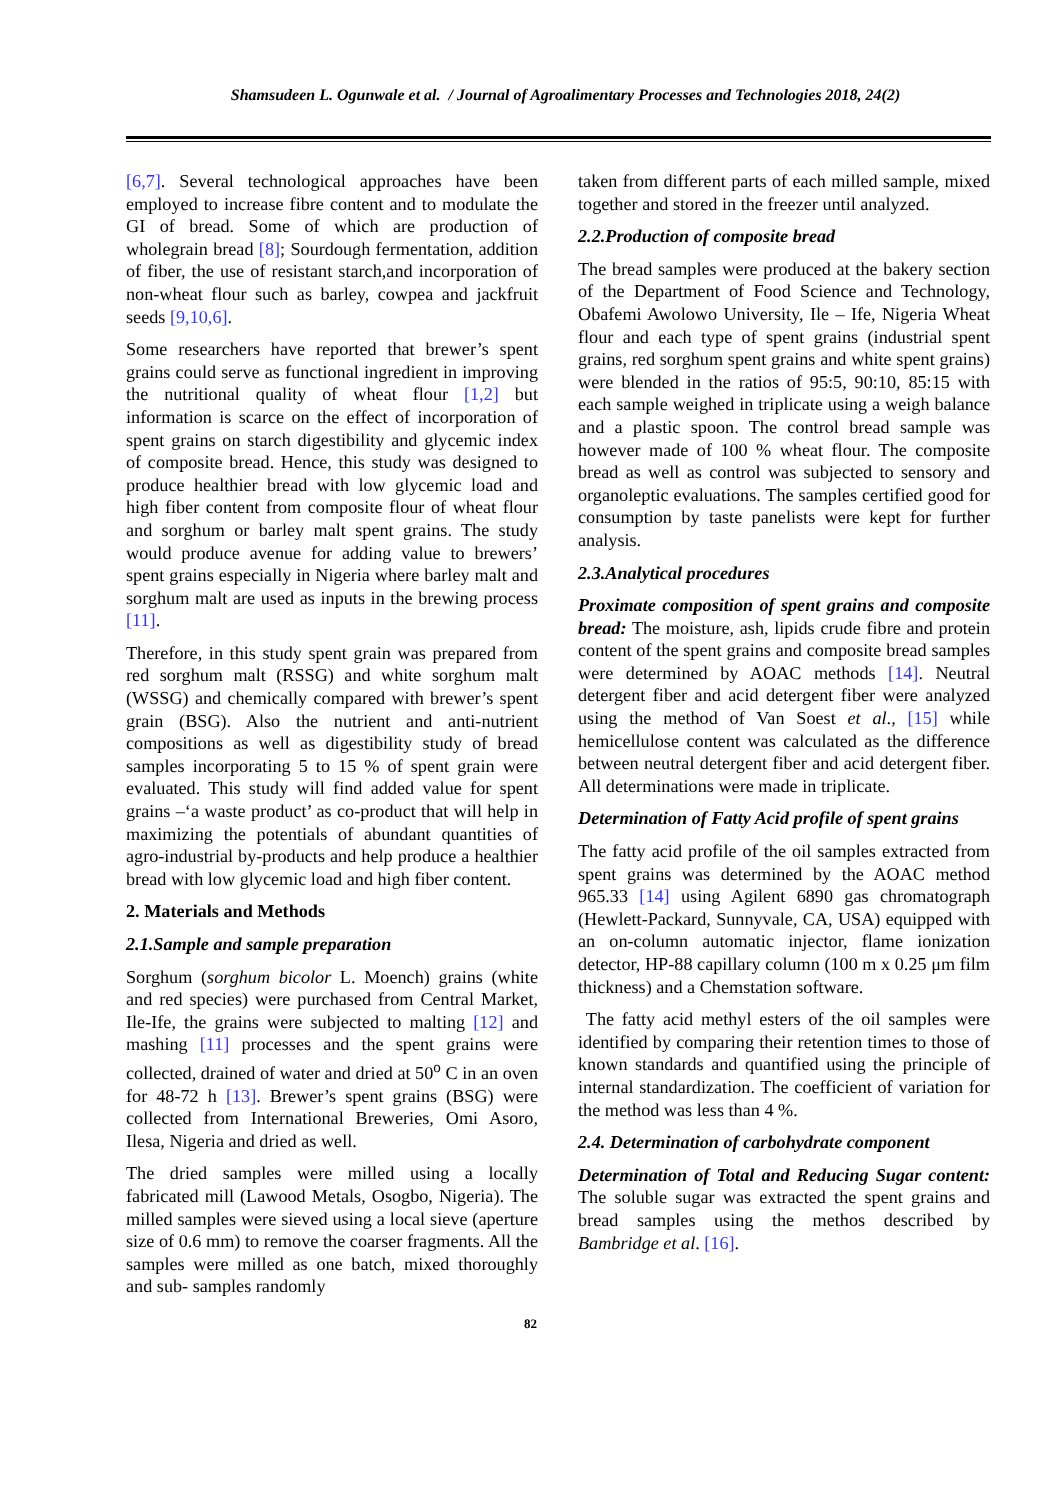Shamsudeen L. Ogunwale et al. / Journal of Agroalimentary Processes and Technologies 2018, 24(2)
[6,7]. Several technological approaches have been employed to increase fibre content and to modulate the GI of bread. Some of which are production of wholegrain bread [8]; Sourdough fermentation, addition of fiber, the use of resistant starch,and incorporation of non-wheat flour such as barley, cowpea and jackfruit seeds [9,10,6].
Some researchers have reported that brewer’s spent grains could serve as functional ingredient in improving the nutritional quality of wheat flour [1,2] but information is scarce on the effect of incorporation of spent grains on starch digestibility and glycemic index of composite bread. Hence, this study was designed to produce healthier bread with low glycemic load and high fiber content from composite flour of wheat flour and sorghum or barley malt spent grains. The study would produce avenue for adding value to brewers’ spent grains especially in Nigeria where barley malt and sorghum malt are used as inputs in the brewing process [11].
Therefore, in this study spent grain was prepared from red sorghum malt (RSSG) and white sorghum malt (WSSG) and chemically compared with brewer’s spent grain (BSG). Also the nutrient and anti-nutrient compositions as well as digestibility study of bread samples incorporating 5 to 15 % of spent grain were evaluated. This study will find added value for spent grains –‘a waste product’ as co-product that will help in maximizing the potentials of abundant quantities of agro-industrial by-products and help produce a healthier bread with low glycemic load and high fiber content.
2. Materials and Methods
2.1.Sample and sample preparation
Sorghum (sorghum bicolor L. Moench) grains (white and red species) were purchased from Central Market, Ile-Ife, the grains were subjected to malting [12] and mashing [11] processes and the spent grains were collected, drained of water and dried at 50<sup>o</sup> C in an oven for 48-72 h [13]. Brewer’s spent grains (BSG) were collected from International Breweries, Omi Asoro, Ilesa, Nigeria and dried as well.
The dried samples were milled using a locally fabricated mill (Lawood Metals, Osogbo, Nigeria). The milled samples were sieved using a local sieve (aperture size of 0.6 mm) to remove the coarser fragments. All the samples were milled as one batch, mixed thoroughly and sub- samples randomly
taken from different parts of each milled sample, mixed together and stored in the freezer until analyzed.
2.2.Production of composite bread
The bread samples were produced at the bakery section of the Department of Food Science and Technology, Obafemi Awolowo University, Ile – Ife, Nigeria Wheat flour and each type of spent grains (industrial spent grains, red sorghum spent grains and white spent grains) were blended in the ratios of 95:5, 90:10, 85:15 with each sample weighed in triplicate using a weigh balance and a plastic spoon. The control bread sample was however made of 100 % wheat flour. The composite bread as well as control was subjected to sensory and organoleptic evaluations. The samples certified good for consumption by taste panelists were kept for further analysis.
2.3.Analytical procedures
Proximate composition of spent grains and composite bread: The moisture, ash, lipids crude fibre and protein content of the spent grains and composite bread samples were determined by AOAC methods [14]. Neutral detergent fiber and acid detergent fiber were analyzed using the method of Van Soest et al., [15] while hemicellulose content was calculated as the difference between neutral detergent fiber and acid detergent fiber. All determinations were made in triplicate.
Determination of Fatty Acid profile of spent grains
The fatty acid profile of the oil samples extracted from spent grains was determined by the AOAC method 965.33 [14] using Agilent 6890 gas chromatograph (Hewlett-Packard, Sunnyvale, CA, USA) equipped with an on-column automatic injector, flame ionization detector, HP-88 capillary column (100 m x 0.25 μm film thickness) and a Chemstation software.
The fatty acid methyl esters of the oil samples were identified by comparing their retention times to those of known standards and quantified using the principle of internal standardization. The coefficient of variation for the method was less than 4 %.
2.4. Determination of carbohydrate component
Determination of Total and Reducing Sugar content: The soluble sugar was extracted the spent grains and bread samples using the methos described by Bambridge et al. [16].
82